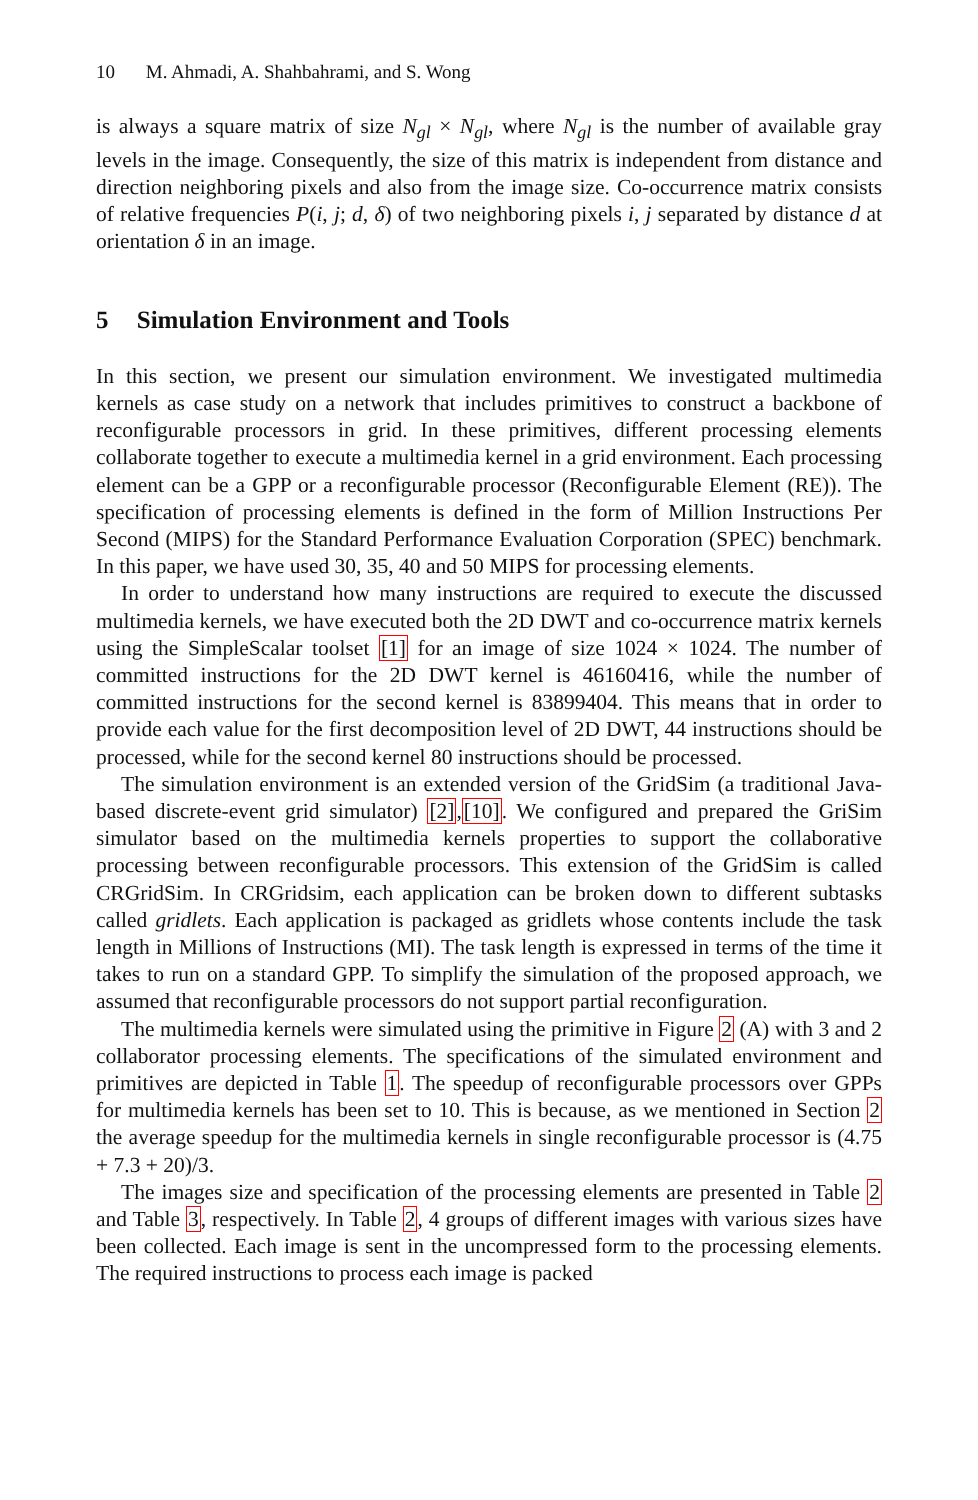10 M. Ahmadi, A. Shahbahrami, and S. Wong
is always a square matrix of size N<sub>gl</sub> × N<sub>gl</sub>, where N<sub>gl</sub> is the number of available gray levels in the image. Consequently, the size of this matrix is independent from distance and direction neighboring pixels and also from the image size. Co-occurrence matrix consists of relative frequencies P(i, j; d, δ) of two neighboring pixels i, j separated by distance d at orientation δ in an image.
5 Simulation Environment and Tools
In this section, we present our simulation environment. We investigated multimedia kernels as case study on a network that includes primitives to construct a backbone of reconfigurable processors in grid. In these primitives, different processing elements collaborate together to execute a multimedia kernel in a grid environment. Each processing element can be a GPP or a reconfigurable processor (Reconfigurable Element (RE)). The specification of processing elements is defined in the form of Million Instructions Per Second (MIPS) for the Standard Performance Evaluation Corporation (SPEC) benchmark. In this paper, we have used 30, 35, 40 and 50 MIPS for processing elements.
In order to understand how many instructions are required to execute the discussed multimedia kernels, we have executed both the 2D DWT and co-occurrence matrix kernels using the SimpleScalar toolset [1] for an image of size 1024 × 1024. The number of committed instructions for the 2D DWT kernel is 46160416, while the number of committed instructions for the second kernel is 83899404. This means that in order to provide each value for the first decomposition level of 2D DWT, 44 instructions should be processed, while for the second kernel 80 instructions should be processed.
The simulation environment is an extended version of the GridSim (a traditional Java-based discrete-event grid simulator) [2],[10]. We configured and prepared the GriSim simulator based on the multimedia kernels properties to support the collaborative processing between reconfigurable processors. This extension of the GridSim is called CRGridSim. In CRGridsim, each application can be broken down to different subtasks called gridlets. Each application is packaged as gridlets whose contents include the task length in Millions of Instructions (MI). The task length is expressed in terms of the time it takes to run on a standard GPP. To simplify the simulation of the proposed approach, we assumed that reconfigurable processors do not support partial reconfiguration.
The multimedia kernels were simulated using the primitive in Figure 2 (A) with 3 and 2 collaborator processing elements. The specifications of the simulated environment and primitives are depicted in Table 1. The speedup of reconfigurable processors over GPPs for multimedia kernels has been set to 10. This is because, as we mentioned in Section 2 the average speedup for the multimedia kernels in single reconfigurable processor is (4.75 + 7.3 + 20)/3.
The images size and specification of the processing elements are presented in Table 2 and Table 3, respectively. In Table 2, 4 groups of different images with various sizes have been collected. Each image is sent in the uncompressed form to the processing elements. The required instructions to process each image is packed